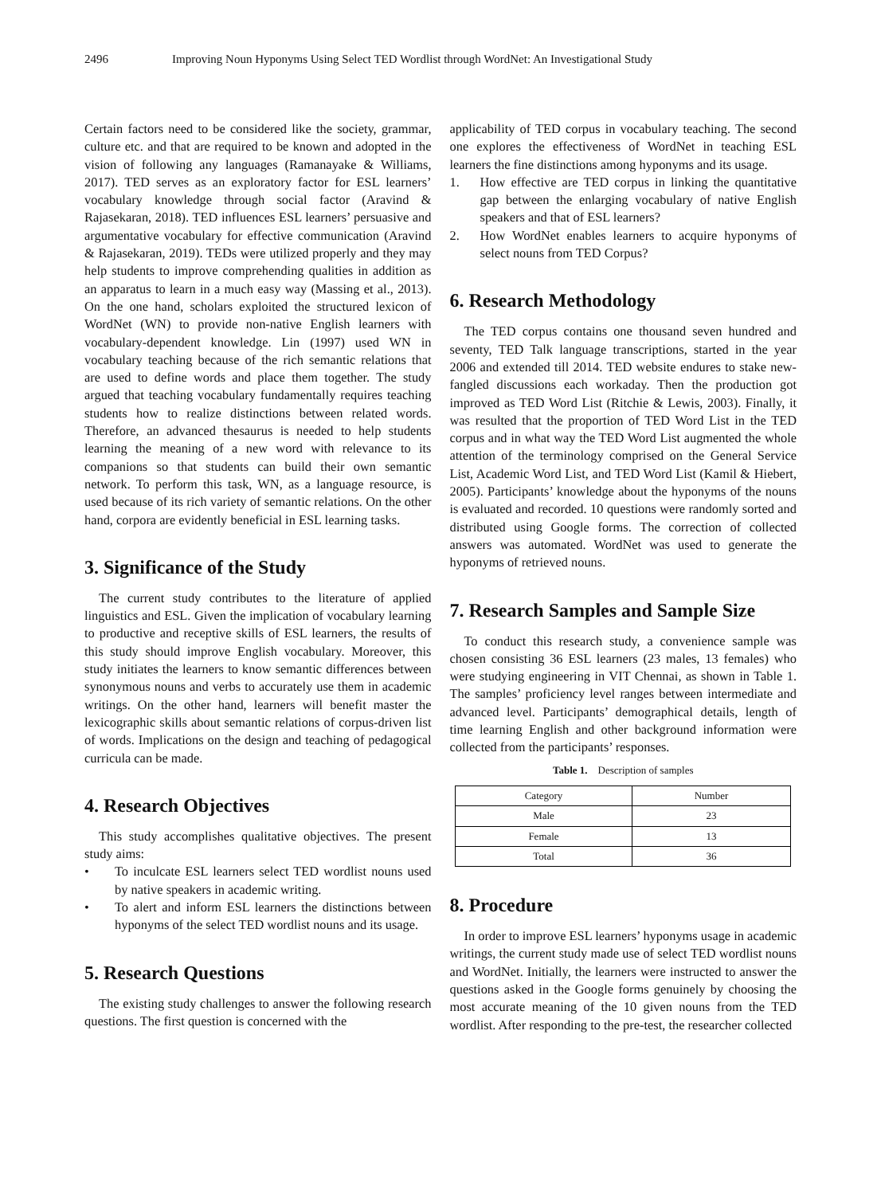2496 Improving Noun Hyponyms Using Select TED Wordlist through WordNet: An Investigational Study
Certain factors need to be considered like the society, grammar, culture etc. and that are required to be known and adopted in the vision of following any languages (Ramanayake & Williams, 2017). TED serves as an exploratory factor for ESL learners’ vocabulary knowledge through social factor (Aravind & Rajasekaran, 2018). TED influences ESL learners’ persuasive and argumentative vocabulary for effective communication (Aravind & Rajasekaran, 2019). TEDs were utilized properly and they may help students to improve comprehending qualities in addition as an apparatus to learn in a much easy way (Massing et al., 2013). On the one hand, scholars exploited the structured lexicon of WordNet (WN) to provide non-native English learners with vocabulary-dependent knowledge. Lin (1997) used WN in vocabulary teaching because of the rich semantic relations that are used to define words and place them together. The study argued that teaching vocabulary fundamentally requires teaching students how to realize distinctions between related words. Therefore, an advanced thesaurus is needed to help students learning the meaning of a new word with relevance to its companions so that students can build their own semantic network. To perform this task, WN, as a language resource, is used because of its rich variety of semantic relations. On the other hand, corpora are evidently beneficial in ESL learning tasks.
3. Significance of the Study
The current study contributes to the literature of applied linguistics and ESL. Given the implication of vocabulary learning to productive and receptive skills of ESL learners, the results of this study should improve English vocabulary. Moreover, this study initiates the learners to know semantic differences between synonymous nouns and verbs to accurately use them in academic writings. On the other hand, learners will benefit master the lexicographic skills about semantic relations of corpus-driven list of words. Implications on the design and teaching of pedagogical curricula can be made.
4. Research Objectives
This study accomplishes qualitative objectives. The present study aims:
• To inculcate ESL learners select TED wordlist nouns used by native speakers in academic writing.
• To alert and inform ESL learners the distinctions between hyponyms of the select TED wordlist nouns and its usage.
5. Research Questions
The existing study challenges to answer the following research questions. The first question is concerned with the
applicability of TED corpus in vocabulary teaching. The second one explores the effectiveness of WordNet in teaching ESL learners the fine distinctions among hyponyms and its usage.
1. How effective are TED corpus in linking the quantitative gap between the enlarging vocabulary of native English speakers and that of ESL learners?
2. How WordNet enables learners to acquire hyponyms of select nouns from TED Corpus?
6. Research Methodology
The TED corpus contains one thousand seven hundred and seventy, TED Talk language transcriptions, started in the year 2006 and extended till 2014. TED website endures to stake new-fangled discussions each workaday. Then the production got improved as TED Word List (Ritchie & Lewis, 2003). Finally, it was resulted that the proportion of TED Word List in the TED corpus and in what way the TED Word List augmented the whole attention of the terminology comprised on the General Service List, Academic Word List, and TED Word List (Kamil & Hiebert, 2005). Participants’ knowledge about the hyponyms of the nouns is evaluated and recorded. 10 questions were randomly sorted and distributed using Google forms. The correction of collected answers was automated. WordNet was used to generate the hyponyms of retrieved nouns.
7. Research Samples and Sample Size
To conduct this research study, a convenience sample was chosen consisting 36 ESL learners (23 males, 13 females) who were studying engineering in VIT Chennai, as shown in Table 1. The samples’ proficiency level ranges between intermediate and advanced level. Participants’ demographical details, length of time learning English and other background information were collected from the participants’ responses.
Table 1. Description of samples
| Category | Number |
| --- | --- |
| Male | 23 |
| Female | 13 |
| Total | 36 |
8. Procedure
In order to improve ESL learners’ hyponyms usage in academic writings, the current study made use of select TED wordlist nouns and WordNet. Initially, the learners were instructed to answer the questions asked in the Google forms genuinely by choosing the most accurate meaning of the 10 given nouns from the TED wordlist. After responding to the pre-test, the researcher collected